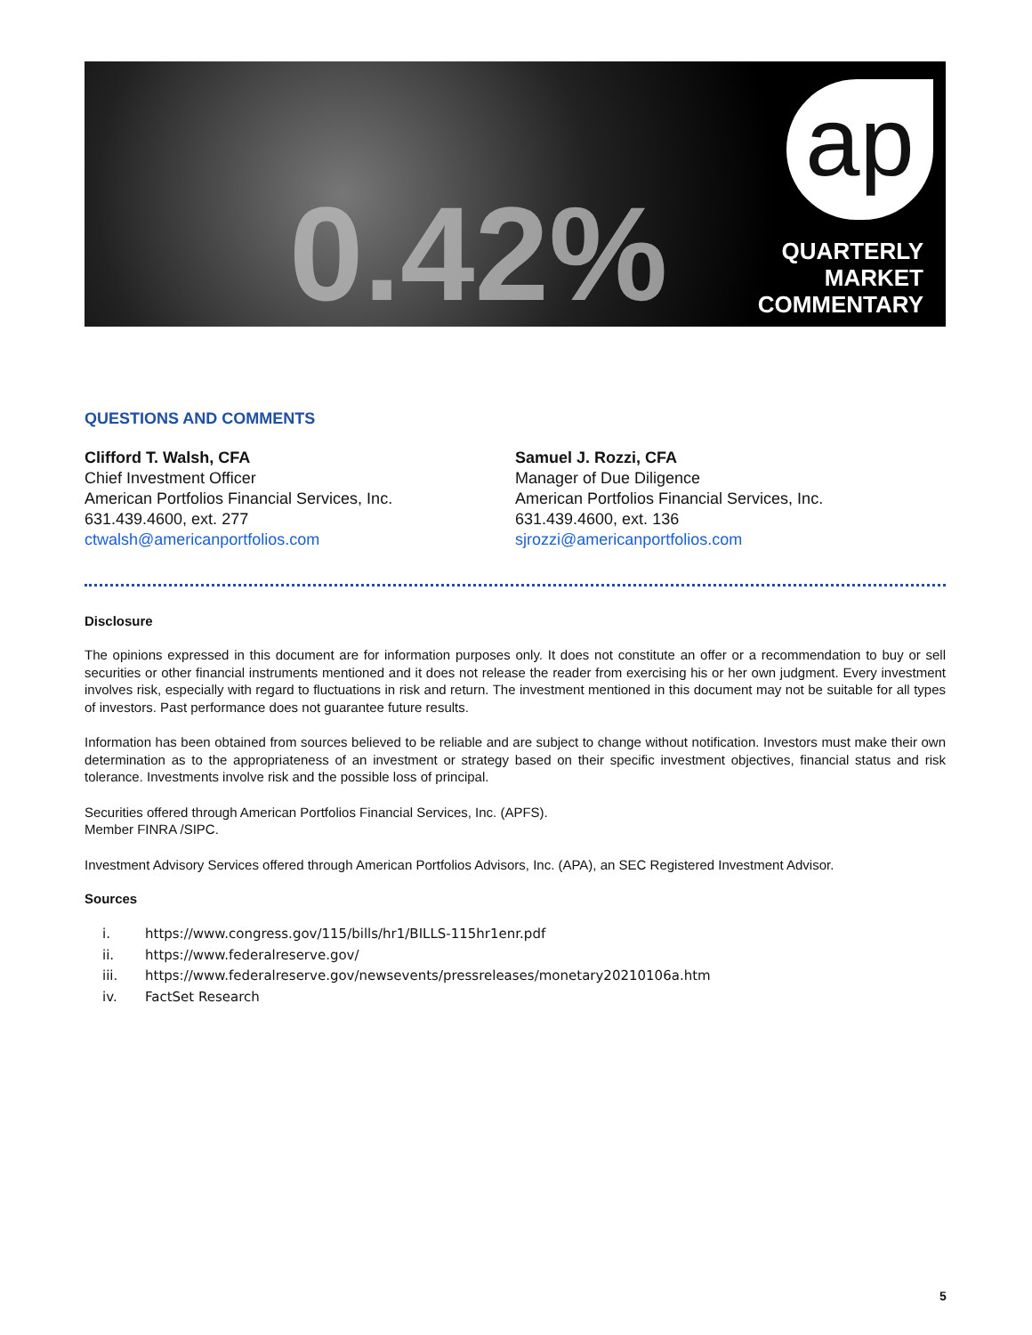0.42%
ap
QUARTERLY
MARKET
COMMENTARY
QUESTIONS AND COMMENTS
Clifford T. Walsh, CFA
Chief Investment Officer
American Portfolios Financial Services, Inc.
631.439.4600, ext. 277
ctwalsh@americanportfolios.com
Samuel J. Rozzi, CFA
Manager of Due Diligence
American Portfolios Financial Services, Inc.
631.439.4600, ext. 136
sjrozzi@americanportfolios.com
Disclosure
The opinions expressed in this document are for information purposes only. It does not constitute an offer or a recommendation to buy or sell securities or other financial instruments mentioned and it does not release the reader from exercising his or her own judgment. Every investment involves risk, especially with regard to fluctuations in risk and return. The investment mentioned in this document may not be suitable for all types of investors. Past performance does not guarantee future results.
Information has been obtained from sources believed to be reliable and are subject to change without notification. Investors must make their own determination as to the appropriateness of an investment or strategy based on their specific investment objectives, financial status and risk tolerance. Investments involve risk and the possible loss of principal.
Securities offered through American Portfolios Financial Services, Inc. (APFS).
Member FINRA /SIPC.
Investment Advisory Services offered through American Portfolios Advisors, Inc. (APA), an SEC Registered Investment Advisor.
Sources
i. https://www.congress.gov/115/bills/hr1/BILLS-115hr1enr.pdf
ii. https://www.federalreserve.gov/
iii. https://www.federalreserve.gov/newsevents/pressreleases/monetary20210106a.htm
iv. FactSet Research
5